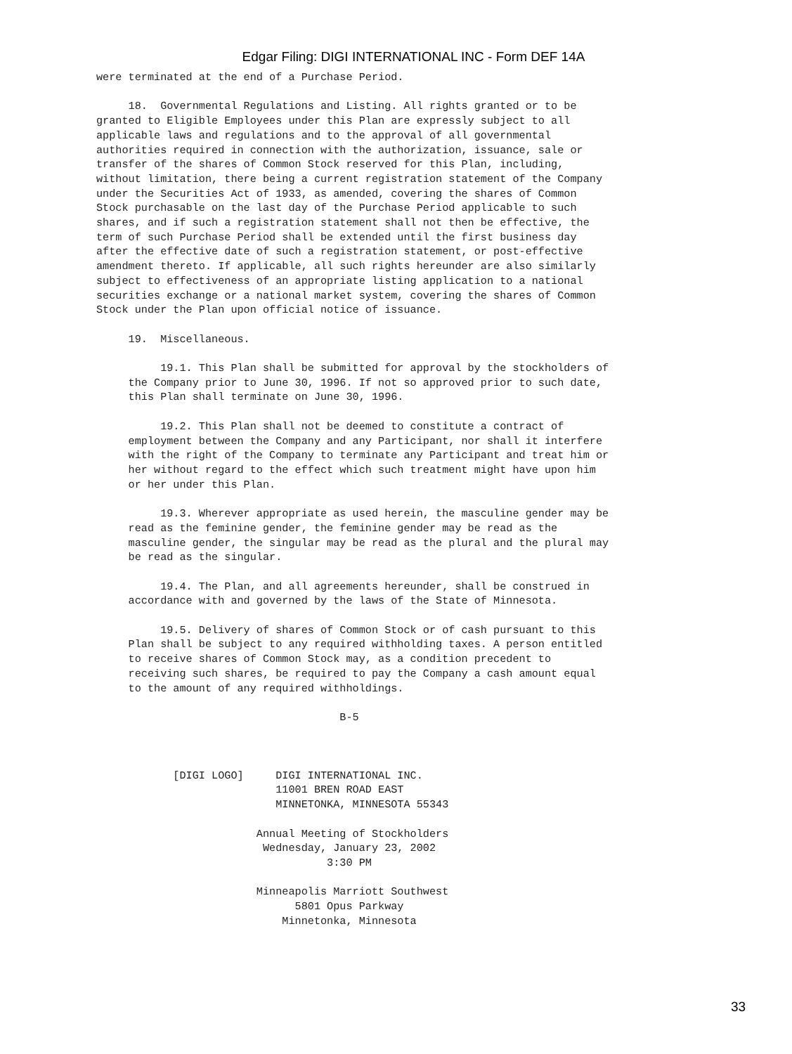Edgar Filing: DIGI INTERNATIONAL INC - Form DEF 14A
were terminated at the end of a Purchase Period.

     18.  Governmental Regulations and Listing. All rights granted or to be
granted to Eligible Employees under this Plan are expressly subject to all
applicable laws and regulations and to the approval of all governmental
authorities required in connection with the authorization, issuance, sale or
transfer of the shares of Common Stock reserved for this Plan, including,
without limitation, there being a current registration statement of the Company
under the Securities Act of 1933, as amended, covering the shares of Common
Stock purchasable on the last day of the Purchase Period applicable to such
shares, and if such a registration statement shall not then be effective, the
term of such Purchase Period shall be extended until the first business day
after the effective date of such a registration statement, or post-effective
amendment thereto. If applicable, all such rights hereunder are also similarly
subject to effectiveness of an appropriate listing application to a national
securities exchange or a national market system, covering the shares of Common
Stock under the Plan upon official notice of issuance.

     19.  Miscellaneous.

          19.1. This Plan shall be submitted for approval by the stockholders of
     the Company prior to June 30, 1996. If not so approved prior to such date,
     this Plan shall terminate on June 30, 1996.

          19.2. This Plan shall not be deemed to constitute a contract of
     employment between the Company and any Participant, nor shall it interfere
     with the right of the Company to terminate any Participant and treat him or
     her without regard to the effect which such treatment might have upon him
     or her under this Plan.

          19.3. Wherever appropriate as used herein, the masculine gender may be
     read as the feminine gender, the feminine gender may be read as the
     masculine gender, the singular may be read as the plural and the plural may
     be read as the singular.

          19.4. The Plan, and all agreements hereunder, shall be construed in
     accordance with and governed by the laws of the State of Minnesota.

          19.5. Delivery of shares of Common Stock or of cash pursuant to this
     Plan shall be subject to any required withholding taxes. A person entitled
     to receive shares of Common Stock may, as a condition precedent to
     receiving such shares, be required to pay the Company a cash amount equal
     to the amount of any required withholdings.

                                      B-5



            [DIGI LOGO]     DIGI INTERNATIONAL INC.
                            11001 BREN ROAD EAST
                            MINNETONKA, MINNESOTA 55343

                         Annual Meeting of Stockholders
                          Wednesday, January 23, 2002
                                    3:30 PM

                         Minneapolis Marriott Southwest
                               5801 Opus Parkway
                             Minnetonka, Minnesota
33